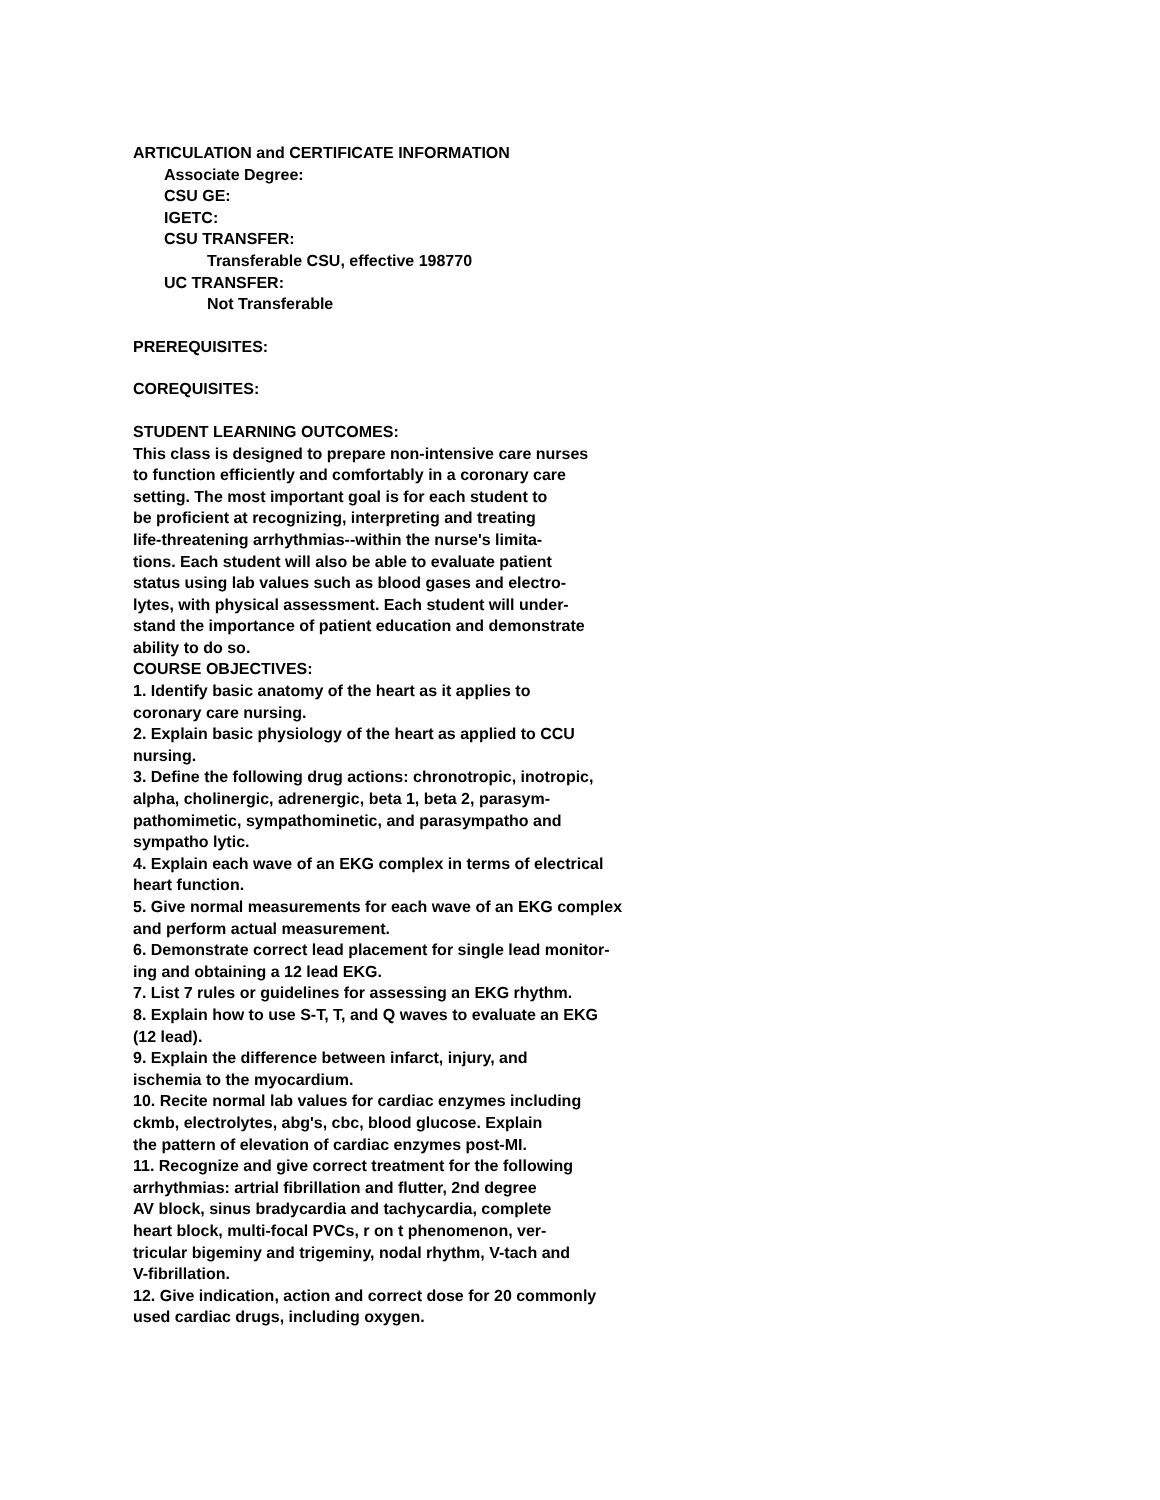ARTICULATION and CERTIFICATE INFORMATION
Associate Degree:
CSU GE:
IGETC:
CSU TRANSFER:
Transferable CSU, effective 198770
UC TRANSFER:
Not Transferable
PREREQUISITES:
COREQUISITES:
STUDENT LEARNING OUTCOMES:
This class is designed to prepare non-intensive care nurses
to function efficiently and comfortably in a coronary care
setting. The most important goal is for each student to
be proficient at recognizing, interpreting and treating
life-threatening arrhythmias--within the nurse's limita-
tions. Each student will also be able to evaluate patient
status using lab values such as blood gases and electro-
lytes, with physical assessment. Each student will under-
stand the importance of patient education and demonstrate
ability to do so.
COURSE OBJECTIVES:
1. Identify basic anatomy of the heart as it applies to
coronary care nursing.
2. Explain basic physiology of the heart as applied to CCU
nursing.
3. Define the following drug actions: chronotropic, inotropic,
alpha, cholinergic, adrenergic, beta 1, beta 2, parasym-
pathomimetic, sympathominetic, and parasympatho and
sympatho lytic.
4. Explain each wave of an EKG complex in terms of electrical
heart function.
5. Give normal measurements for each wave of an EKG complex
and perform actual measurement.
6. Demonstrate correct lead placement for single lead monitor-
ing and obtaining a 12 lead EKG.
7. List 7 rules or guidelines for assessing an EKG rhythm.
8. Explain how to use S-T, T, and Q waves to evaluate an EKG
(12 lead).
9. Explain the difference between infarct, injury, and
ischemia to the myocardium.
10. Recite normal lab values for cardiac enzymes including
ckmb, electrolytes, abg's, cbc, blood glucose. Explain
the pattern of elevation of cardiac enzymes post-MI.
11. Recognize and give correct treatment for the following
arrhythmias: artrial fibrillation and flutter, 2nd degree
AV block, sinus bradycardia and tachycardia, complete
heart block, multi-focal PVCs, r on t phenomenon, ver-
tricular bigeminy and trigeminy, nodal rhythm, V-tach and
V-fibrillation.
12. Give indication, action and correct dose for 20 commonly
used cardiac drugs, including oxygen.